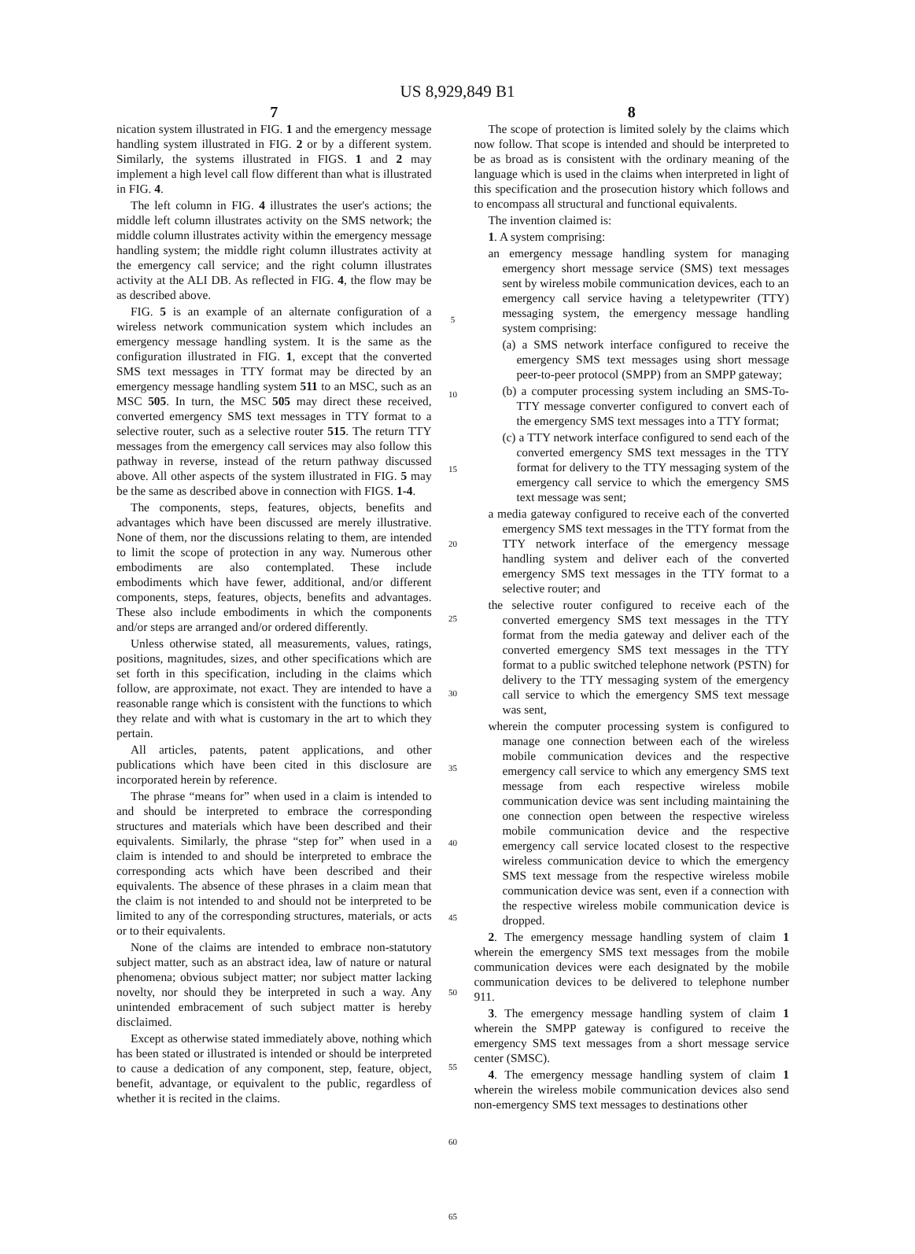US 8,929,849 B1
7
nication system illustrated in FIG. 1 and the emergency message handling system illustrated in FIG. 2 or by a different system. Similarly, the systems illustrated in FIGS. 1 and 2 may implement a high level call flow different than what is illustrated in FIG. 4.
The left column in FIG. 4 illustrates the user's actions; the middle left column illustrates activity on the SMS network; the middle column illustrates activity within the emergency message handling system; the middle right column illustrates activity at the emergency call service; and the right column illustrates activity at the ALI DB. As reflected in FIG. 4, the flow may be as described above.
FIG. 5 is an example of an alternate configuration of a wireless network communication system which includes an emergency message handling system. It is the same as the configuration illustrated in FIG. 1, except that the converted SMS text messages in TTY format may be directed by an emergency message handling system 511 to an MSC, such as an MSC 505. In turn, the MSC 505 may direct these received, converted emergency SMS text messages in TTY format to a selective router, such as a selective router 515. The return TTY messages from the emergency call services may also follow this pathway in reverse, instead of the return pathway discussed above. All other aspects of the system illustrated in FIG. 5 may be the same as described above in connection with FIGS. 1-4.
The components, steps, features, objects, benefits and advantages which have been discussed are merely illustrative. None of them, nor the discussions relating to them, are intended to limit the scope of protection in any way. Numerous other embodiments are also contemplated. These include embodiments which have fewer, additional, and/or different components, steps, features, objects, benefits and advantages. These also include embodiments in which the components and/or steps are arranged and/or ordered differently.
Unless otherwise stated, all measurements, values, ratings, positions, magnitudes, sizes, and other specifications which are set forth in this specification, including in the claims which follow, are approximate, not exact. They are intended to have a reasonable range which is consistent with the functions to which they relate and with what is customary in the art to which they pertain.
All articles, patents, patent applications, and other publications which have been cited in this disclosure are incorporated herein by reference.
The phrase “means for” when used in a claim is intended to and should be interpreted to embrace the corresponding structures and materials which have been described and their equivalents. Similarly, the phrase “step for” when used in a claim is intended to and should be interpreted to embrace the corresponding acts which have been described and their equivalents. The absence of these phrases in a claim mean that the claim is not intended to and should not be interpreted to be limited to any of the corresponding structures, materials, or acts or to their equivalents.
None of the claims are intended to embrace non-statutory subject matter, such as an abstract idea, law of nature or natural phenomena; obvious subject matter; nor subject matter lacking novelty, nor should they be interpreted in such a way. Any unintended embracement of such subject matter is hereby disclaimed.
Except as otherwise stated immediately above, nothing which has been stated or illustrated is intended or should be interpreted to cause a dedication of any component, step, feature, object, benefit, advantage, or equivalent to the public, regardless of whether it is recited in the claims.
5
10
15
20
25
30
35
40
45
50
55
60
65
8
The scope of protection is limited solely by the claims which now follow. That scope is intended and should be interpreted to be as broad as is consistent with the ordinary meaning of the language which is used in the claims when interpreted in light of this specification and the prosecution history which follows and to encompass all structural and functional equivalents.
The invention claimed is:
1. A system comprising:
an emergency message handling system for managing emergency short message service (SMS) text messages sent by wireless mobile communication devices, each to an emergency call service having a teletypewriter (TTY) messaging system, the emergency message handling system comprising:
(a) a SMS network interface configured to receive the emergency SMS text messages using short message peer-to-peer protocol (SMPP) from an SMPP gateway;
(b) a computer processing system including an SMS-To-TTY message converter configured to convert each of the emergency SMS text messages into a TTY format;
(c) a TTY network interface configured to send each of the converted emergency SMS text messages in the TTY format for delivery to the TTY messaging system of the emergency call service to which the emergency SMS text message was sent;
a media gateway configured to receive each of the converted emergency SMS text messages in the TTY format from the TTY network interface of the emergency message handling system and deliver each of the converted emergency SMS text messages in the TTY format to a selective router; and
the selective router configured to receive each of the converted emergency SMS text messages in the TTY format from the media gateway and deliver each of the converted emergency SMS text messages in the TTY format to a public switched telephone network (PSTN) for delivery to the TTY messaging system of the emergency call service to which the emergency SMS text message was sent,
wherein the computer processing system is configured to manage one connection between each of the wireless mobile communication devices and the respective emergency call service to which any emergency SMS text message from each respective wireless mobile communication device was sent including maintaining the one connection open between the respective wireless mobile communication device and the respective emergency call service located closest to the respective wireless communication device to which the emergency SMS text message from the respective wireless mobile communication device was sent, even if a connection with the respective wireless mobile communication device is dropped.
2. The emergency message handling system of claim 1 wherein the emergency SMS text messages from the mobile communication devices were each designated by the mobile communication devices to be delivered to telephone number 911.
3. The emergency message handling system of claim 1 wherein the SMPP gateway is configured to receive the emergency SMS text messages from a short message service center (SMSC).
4. The emergency message handling system of claim 1 wherein the wireless mobile communication devices also send non-emergency SMS text messages to destinations other